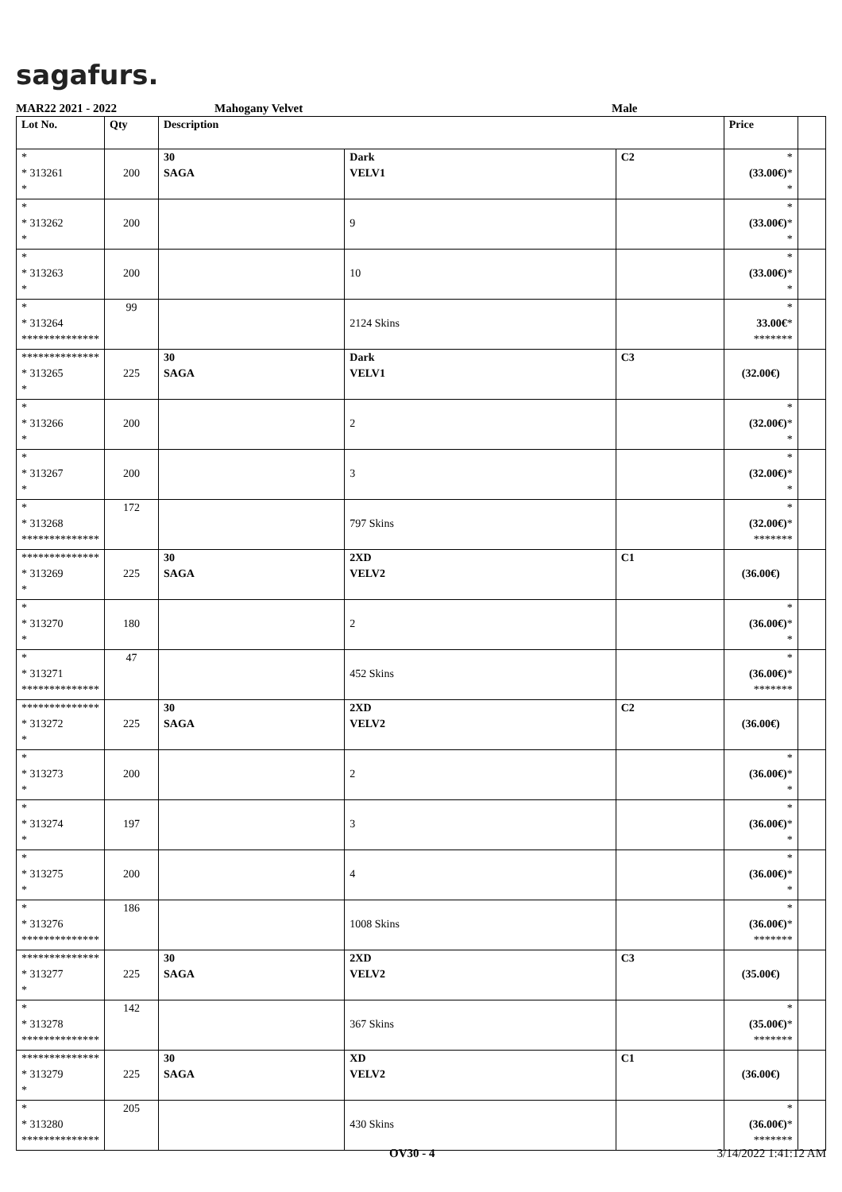sagafurs.
MAR22 2021 - 2022 Mahogany Velvet Male
| Lot No. | Qty | Description | | | Price | |
| --- | --- | --- | --- | --- | --- | --- |
| * * 313261 * | 200 | 30 SAGA | Dark VELV1 | C2 | * (33.00€) * * | |
| * * 313262 * | 200 | | 9 | | * (33.00€) * * | |
| * * 313263 * | 200 | | 10 | | * (33.00€) * * | |
| * * 313264 ************** | 99 | | 2124 Skins | | * 33.00€ * ******* | |
| ************** * 313265 * | 225 | 30 SAGA | Dark VELV1 | C3 | (32.00€) | |
| * * 313266 * | 200 | | 2 | | * (32.00€) * * | |
| * * 313267 * | 200 | | 3 | | * (32.00€) * * | |
| * * 313268 ************** | 172 | | 797 Skins | | * (32.00€) * ******* | |
| ************** * 313269 * | 225 | 30 SAGA | 2XD VELV2 | C1 | (36.00€) | |
| * * 313270 * | 180 | | 2 | | * (36.00€) * * | |
| * * 313271 ************** | 47 | | 452 Skins | | * (36.00€) * ******* | |
| ************** * 313272 * | 225 | 30 SAGA | 2XD VELV2 | C2 | (36.00€) | |
| * * 313273 * | 200 | | 2 | | * (36.00€) * * | |
| * * 313274 * | 197 | | 3 | | * (36.00€) * * | |
| * * 313275 * | 200 | | 4 | | * (36.00€) * * | |
| * * 313276 ************** | 186 | | 1008 Skins | | * (36.00€) * ******* | |
| ************** * 313277 * | 225 | 30 SAGA | 2XD VELV2 | C3 | (35.00€) | |
| * * 313278 ************** | 142 | | 367 Skins | | * (35.00€) * ******* | |
| ************** * 313279 * | 225 | 30 SAGA | XD VELV2 | C1 | (36.00€) | |
| * * 313280 ************** | 205 | | 430 Skins | | * (36.00€) * ******* | |
OV30 - 4 3/14/2022 1:41:12 AM